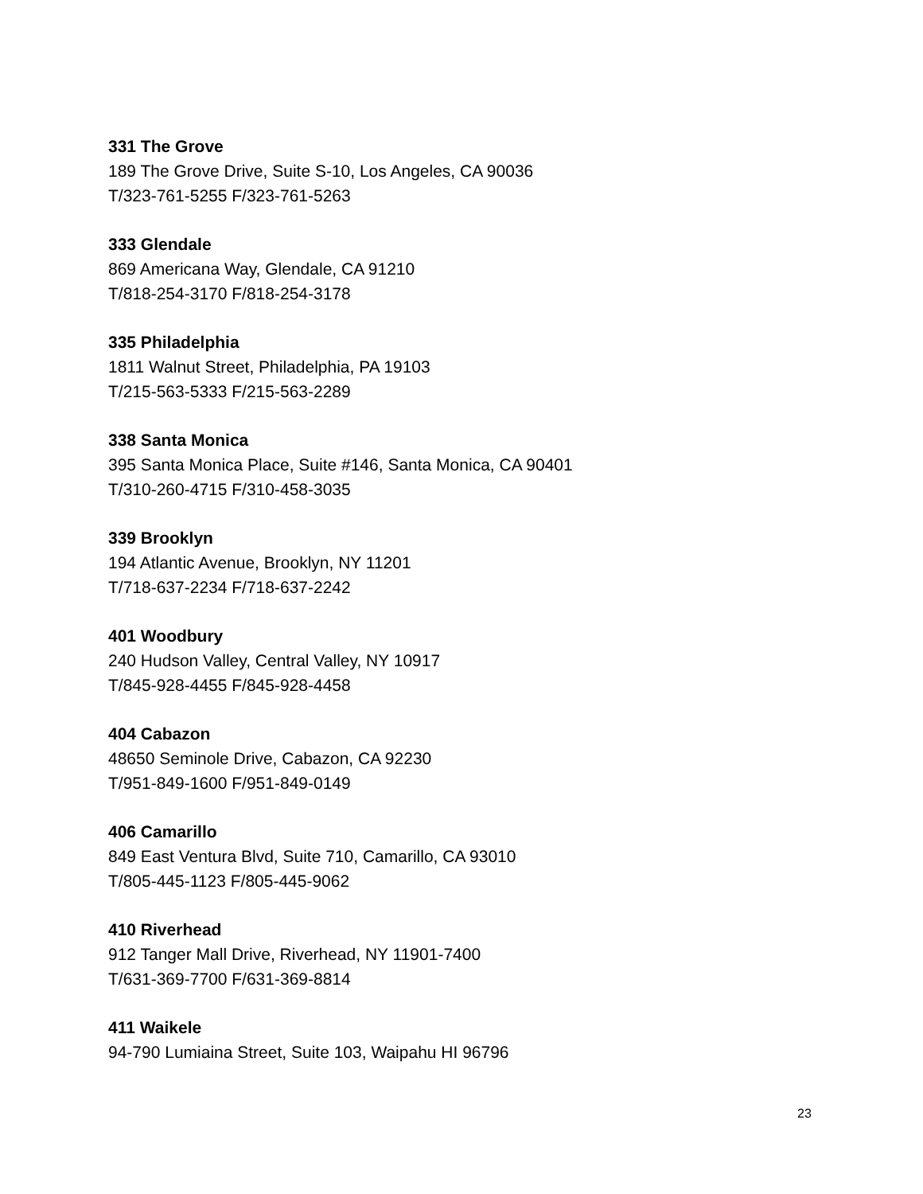331 The Grove
189 The Grove Drive, Suite S-10, Los Angeles, CA 90036
T/323-761-5255 F/323-761-5263
333 Glendale
869 Americana Way, Glendale, CA 91210
T/818-254-3170 F/818-254-3178
335 Philadelphia
1811 Walnut Street, Philadelphia, PA 19103
T/215-563-5333 F/215-563-2289
338 Santa Monica
395 Santa Monica Place, Suite #146, Santa Monica, CA 90401
T/310-260-4715 F/310-458-3035
339 Brooklyn
194 Atlantic Avenue, Brooklyn, NY 11201
T/718-637-2234 F/718-637-2242
401 Woodbury
240 Hudson Valley, Central Valley, NY 10917
T/845-928-4455 F/845-928-4458
404 Cabazon
48650 Seminole Drive, Cabazon, CA 92230
T/951-849-1600 F/951-849-0149
406 Camarillo
849 East Ventura Blvd, Suite 710, Camarillo, CA 93010
T/805-445-1123 F/805-445-9062
410 Riverhead
912 Tanger Mall Drive, Riverhead, NY 11901-7400
T/631-369-7700 F/631-369-8814
411 Waikele
94-790 Lumiaina Street, Suite 103, Waipahu HI 96796
23